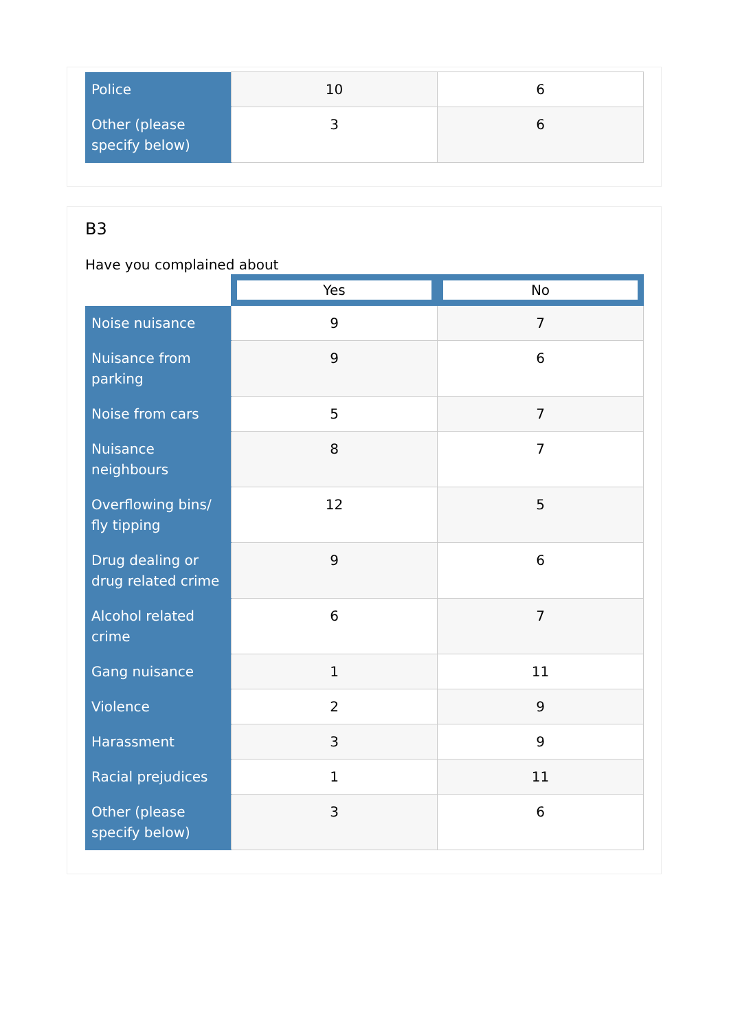| Police | 10 | 6 |
| Other (please specify below) | 3 | 6 |
B3
Have you complained about
| | Yes | No |
| Noise nuisance | 9 | 7 |
| Nuisance from parking | 9 | 6 |
| Noise from cars | 5 | 7 |
| Nuisance neighbours | 8 | 7 |
| Overflowing bins/ fly tipping | 12 | 5 |
| Drug dealing or drug related crime | 9 | 6 |
| Alcohol related crime | 6 | 7 |
| Gang nuisance | 1 | 11 |
| Violence | 2 | 9 |
| Harassment | 3 | 9 |
| Racial prejudices | 1 | 11 |
| Other (please specify below) | 3 | 6 |